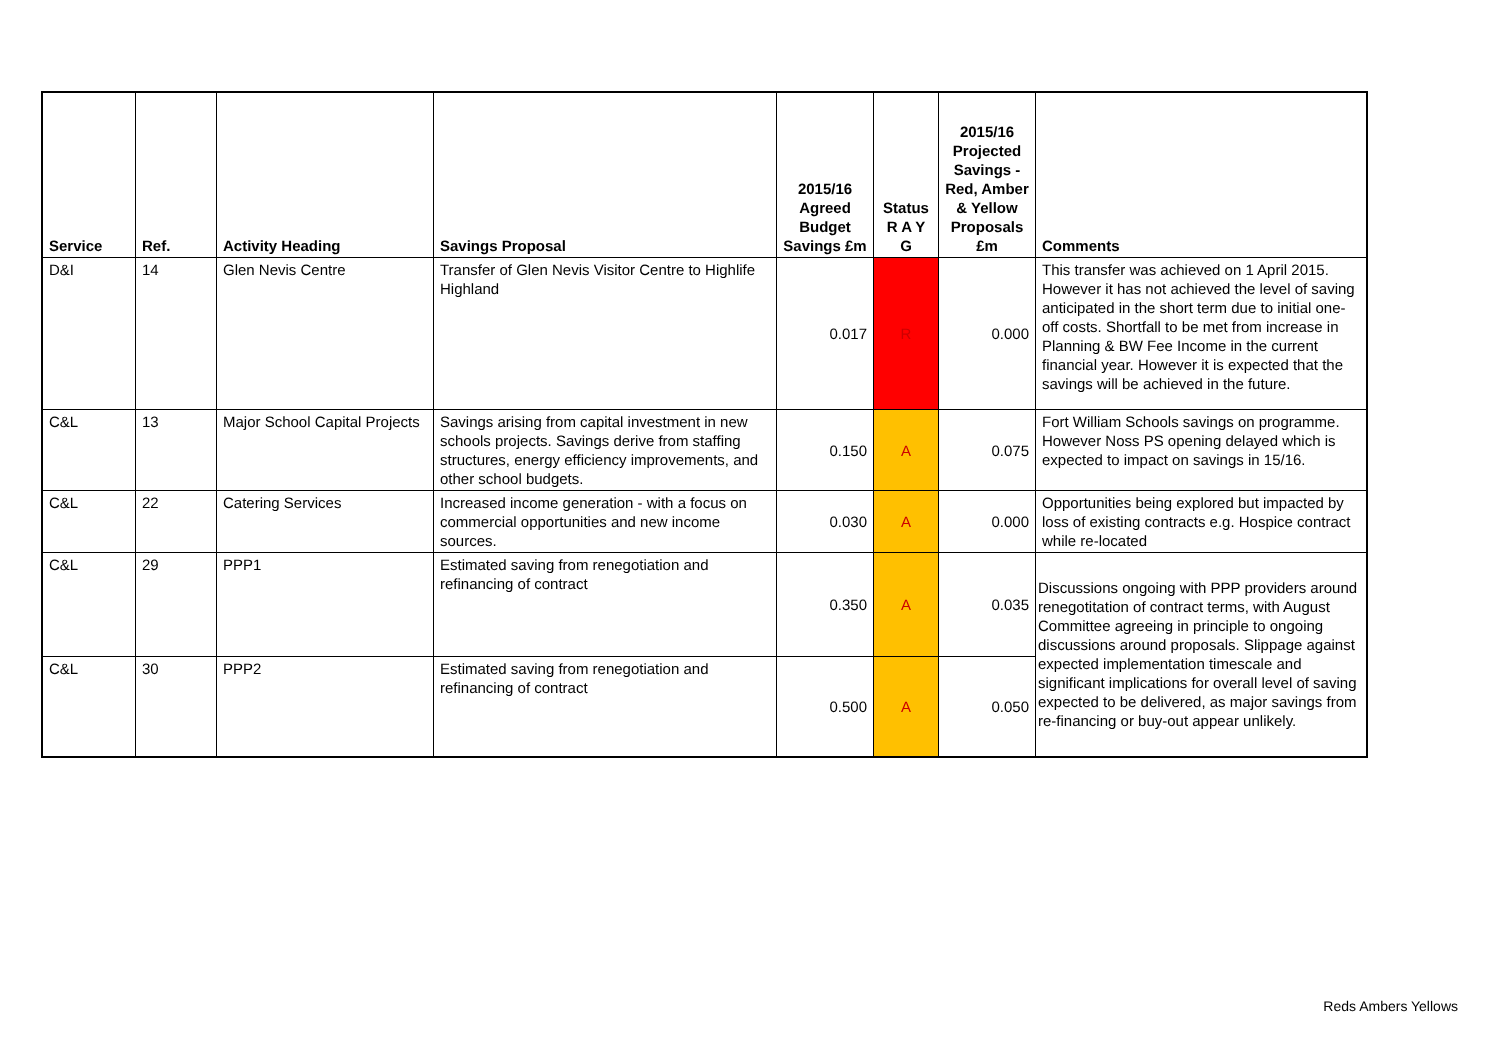| Service | Ref. | Activity Heading | Savings Proposal | 2015/16 Agreed Budget Savings £m | Status R A Y G | 2015/16 Projected Savings - Red, Amber & Yellow Proposals £m | Comments |
| --- | --- | --- | --- | --- | --- | --- | --- |
| D&I | 14 | Glen Nevis Centre | Transfer of Glen Nevis Visitor Centre to Highlife Highland | 0.017 | R | 0.000 | This transfer was achieved on 1 April 2015. However it has not achieved the level of saving anticipated in the short term due to initial one-off costs. Shortfall to be met from increase in Planning & BW Fee Income in the current financial year. However it is expected that the savings will be achieved in the future. |
| C&L | 13 | Major School Capital Projects | Savings arising from capital investment in new schools projects. Savings derive from staffing structures, energy efficiency improvements, and other school budgets. | 0.150 | A | 0.075 | Fort William Schools savings on programme. However Noss PS opening delayed which is expected to impact on savings in 15/16. |
| C&L | 22 | Catering Services | Increased income generation - with a focus on commercial opportunities and new income sources. | 0.030 | A | 0.000 | Opportunities being explored but impacted by loss of existing contracts e.g. Hospice contract while re-located |
| C&L | 29 | PPP1 | Estimated saving from renegotiation and refinancing of contract | 0.350 | A | 0.035 | Discussions ongoing with PPP providers around renegotitation of contract terms, with August Committee agreeing in principle to ongoing discussions around proposals. Slippage against expected implementation timescale and significant implications for overall level of saving expected to be delivered, as major savings from re-financing or buy-out appear unlikely. |
| C&L | 30 | PPP2 | Estimated saving from renegotiation and refinancing of contract | 0.500 | A | 0.050 | |
Reds Ambers Yellows